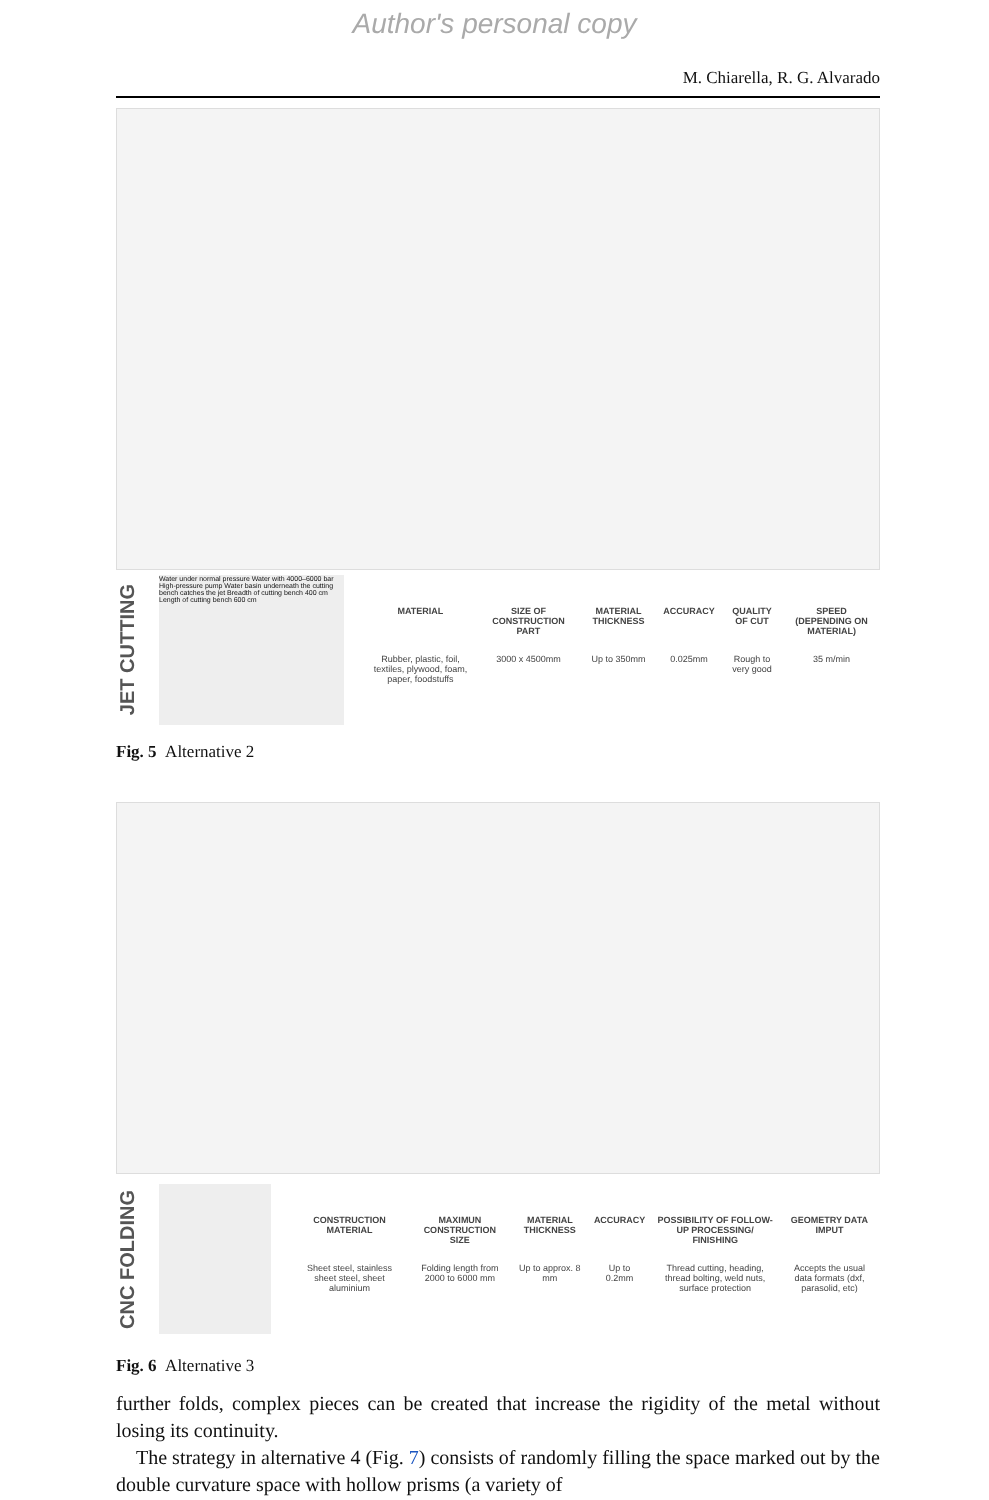Author's personal copy
M. Chiarella, R. G. Alvarado
JET CUTTING
Water under normal pressure Water with 4000–6000 bar High-pressure pump Water basin underneath the cutting bench catches the jet Breadth of cutting bench 400 cm Length of cutting bench 600 cm
| MATERIAL | SIZE OF CONSTRUCTION PART | MATERIAL THICKNESS | ACCURACY | QUALITY OF CUT | SPEED (DEPENDING ON MATERIAL) |
| --- | --- | --- | --- | --- | --- |
| Rubber, plastic, foil, textiles, plywood, foam, paper, foodstuffs | 3000 x 4500mm | Up to 350mm | 0.025mm | Rough to very good | 35 m/min |
Fig. 5 Alternative 2
CNC FOLDING
| CONSTRUCTION MATERIAL | MAXIMUN CONSTRUCTION SIZE | MATERIAL THICKNESS | ACCURACY | POSSIBILITY OF FOLLOW-UP PROCESSING/ FINISHING | GEOMETRY DATA IMPUT |
| --- | --- | --- | --- | --- | --- |
| Sheet steel, stainless sheet steel, sheet aluminium | Folding length from 2000 to 6000 mm | Up to approx. 8 mm | Up to 0.2mm | Thread cutting, heading, thread bolting, weld nuts, surface protection | Accepts the usual data formats (dxf, parasolid, etc) |
Fig. 6 Alternative 3
further folds, complex pieces can be created that increase the rigidity of the metal without losing its continuity.
The strategy in alternative 4 (Fig. 7) consists of randomly filling the space marked out by the double curvature space with hollow prisms (a variety of